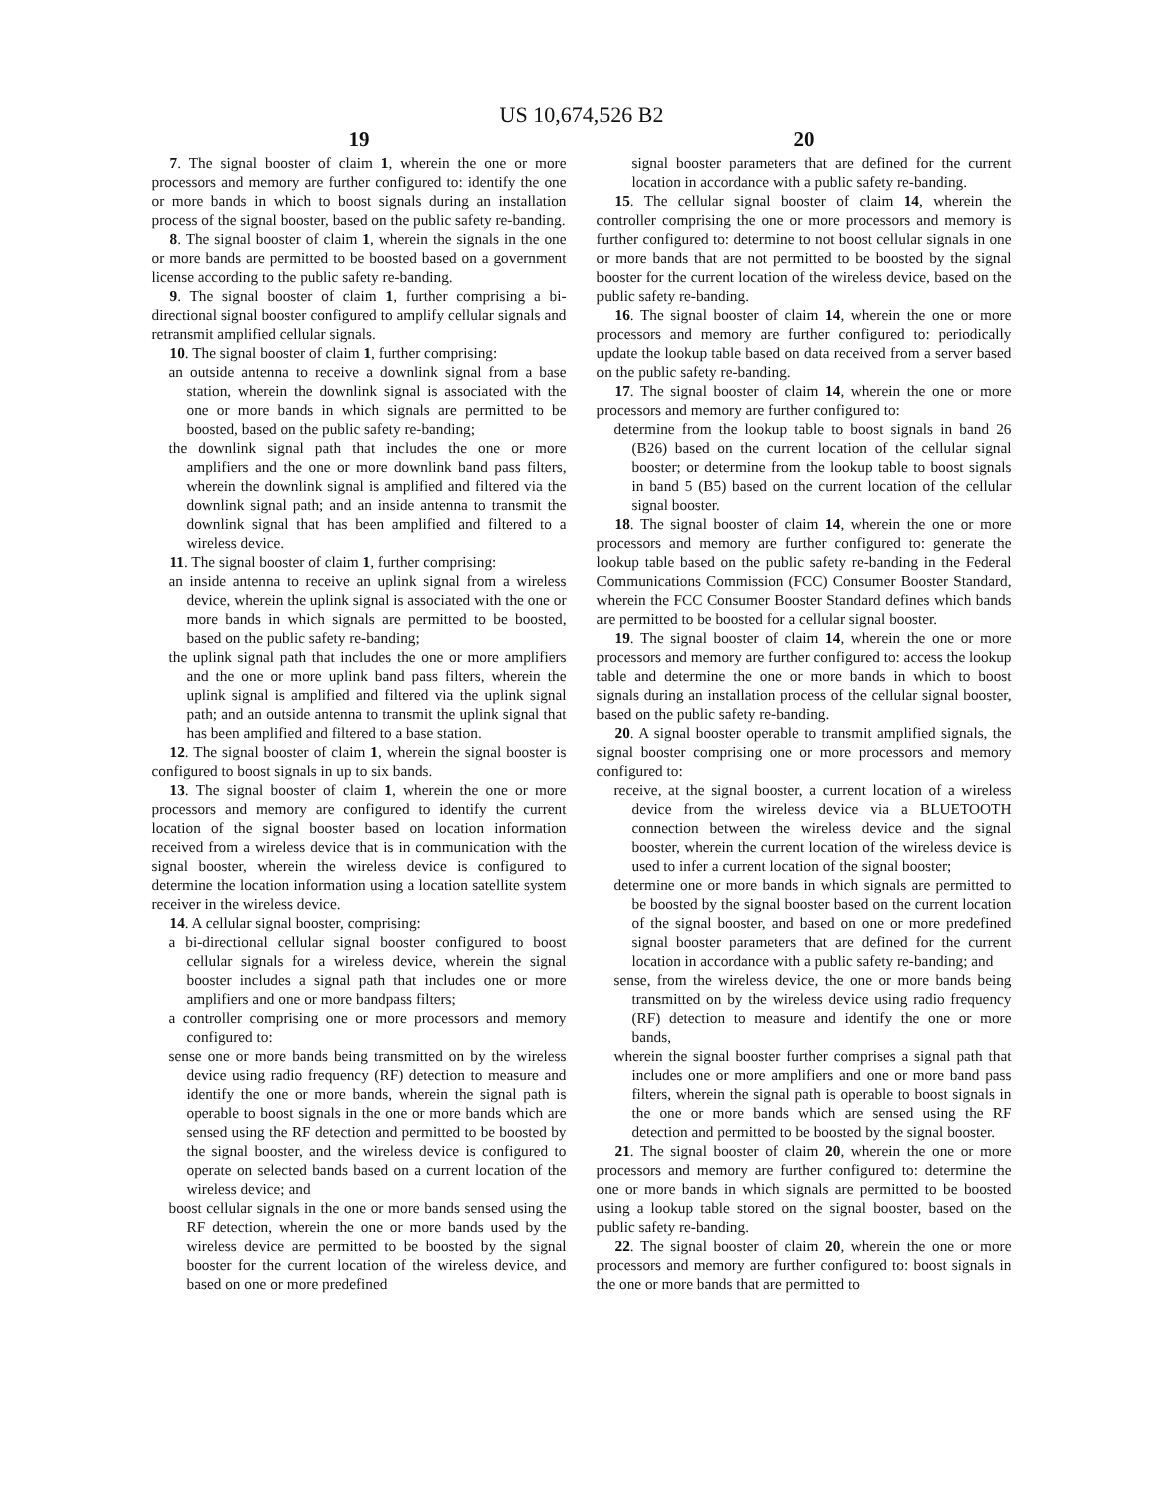US 10,674,526 B2
19
7. The signal booster of claim 1, wherein the one or more processors and memory are further configured to: identify the one or more bands in which to boost signals during an installation process of the signal booster, based on the public safety re-banding.
8. The signal booster of claim 1, wherein the signals in the one or more bands are permitted to be boosted based on a government license according to the public safety re-banding.
9. The signal booster of claim 1, further comprising a bi-directional signal booster configured to amplify cellular signals and retransmit amplified cellular signals.
10. The signal booster of claim 1, further comprising:
an outside antenna to receive a downlink signal from a base station, wherein the downlink signal is associated with the one or more bands in which signals are permitted to be boosted, based on the public safety re-banding;
the downlink signal path that includes the one or more amplifiers and the one or more downlink band pass filters, wherein the downlink signal is amplified and filtered via the downlink signal path; and an inside antenna to transmit the downlink signal that has been amplified and filtered to a wireless device.
11. The signal booster of claim 1, further comprising:
an inside antenna to receive an uplink signal from a wireless device, wherein the uplink signal is associated with the one or more bands in which signals are permitted to be boosted, based on the public safety re-banding;
the uplink signal path that includes the one or more amplifiers and the one or more uplink band pass filters, wherein the uplink signal is amplified and filtered via the uplink signal path; and an outside antenna to transmit the uplink signal that has been amplified and filtered to a base station.
12. The signal booster of claim 1, wherein the signal booster is configured to boost signals in up to six bands.
13. The signal booster of claim 1, wherein the one or more processors and memory are configured to identify the current location of the signal booster based on location information received from a wireless device that is in communication with the signal booster, wherein the wireless device is configured to determine the location information using a location satellite system receiver in the wireless device.
14. A cellular signal booster, comprising:
a bi-directional cellular signal booster configured to boost cellular signals for a wireless device, wherein the signal booster includes a signal path that includes one or more amplifiers and one or more bandpass filters;
a controller comprising one or more processors and memory configured to:
sense one or more bands being transmitted on by the wireless device using radio frequency (RF) detection to measure and identify the one or more bands, wherein the signal path is operable to boost signals in the one or more bands which are sensed using the RF detection and permitted to be boosted by the signal booster, and the wireless device is configured to operate on selected bands based on a current location of the wireless device; and
boost cellular signals in the one or more bands sensed using the RF detection, wherein the one or more bands used by the wireless device are permitted to be boosted by the signal booster for the current location of the wireless device, and based on one or more predefined
20
signal booster parameters that are defined for the current location in accordance with a public safety re-banding.
15. The cellular signal booster of claim 14, wherein the controller comprising the one or more processors and memory is further configured to: determine to not boost cellular signals in one or more bands that are not permitted to be boosted by the signal booster for the current location of the wireless device, based on the public safety re-banding.
16. The signal booster of claim 14, wherein the one or more processors and memory are further configured to: periodically update the lookup table based on data received from a server based on the public safety re-banding.
17. The signal booster of claim 14, wherein the one or more processors and memory are further configured to:
determine from the lookup table to boost signals in band 26 (B26) based on the current location of the cellular signal booster; or determine from the lookup table to boost signals in band 5 (B5) based on the current location of the cellular signal booster.
18. The signal booster of claim 14, wherein the one or more processors and memory are further configured to: generate the lookup table based on the public safety re-banding in the Federal Communications Commission (FCC) Consumer Booster Standard, wherein the FCC Consumer Booster Standard defines which bands are permitted to be boosted for a cellular signal booster.
19. The signal booster of claim 14, wherein the one or more processors and memory are further configured to: access the lookup table and determine the one or more bands in which to boost signals during an installation process of the cellular signal booster, based on the public safety re-banding.
20. A signal booster operable to transmit amplified signals, the signal booster comprising one or more processors and memory configured to:
receive, at the signal booster, a current location of a wireless device from the wireless device via a BLUETOOTH connection between the wireless device and the signal booster, wherein the current location of the wireless device is used to infer a current location of the signal booster;
determine one or more bands in which signals are permitted to be boosted by the signal booster based on the current location of the signal booster, and based on one or more predefined signal booster parameters that are defined for the current location in accordance with a public safety re-banding; and
sense, from the wireless device, the one or more bands being transmitted on by the wireless device using radio frequency (RF) detection to measure and identify the one or more bands,
wherein the signal booster further comprises a signal path that includes one or more amplifiers and one or more band pass filters, wherein the signal path is operable to boost signals in the one or more bands which are sensed using the RF detection and permitted to be boosted by the signal booster.
21. The signal booster of claim 20, wherein the one or more processors and memory are further configured to: determine the one or more bands in which signals are permitted to be boosted using a lookup table stored on the signal booster, based on the public safety re-banding.
22. The signal booster of claim 20, wherein the one or more processors and memory are further configured to: boost signals in the one or more bands that are permitted to